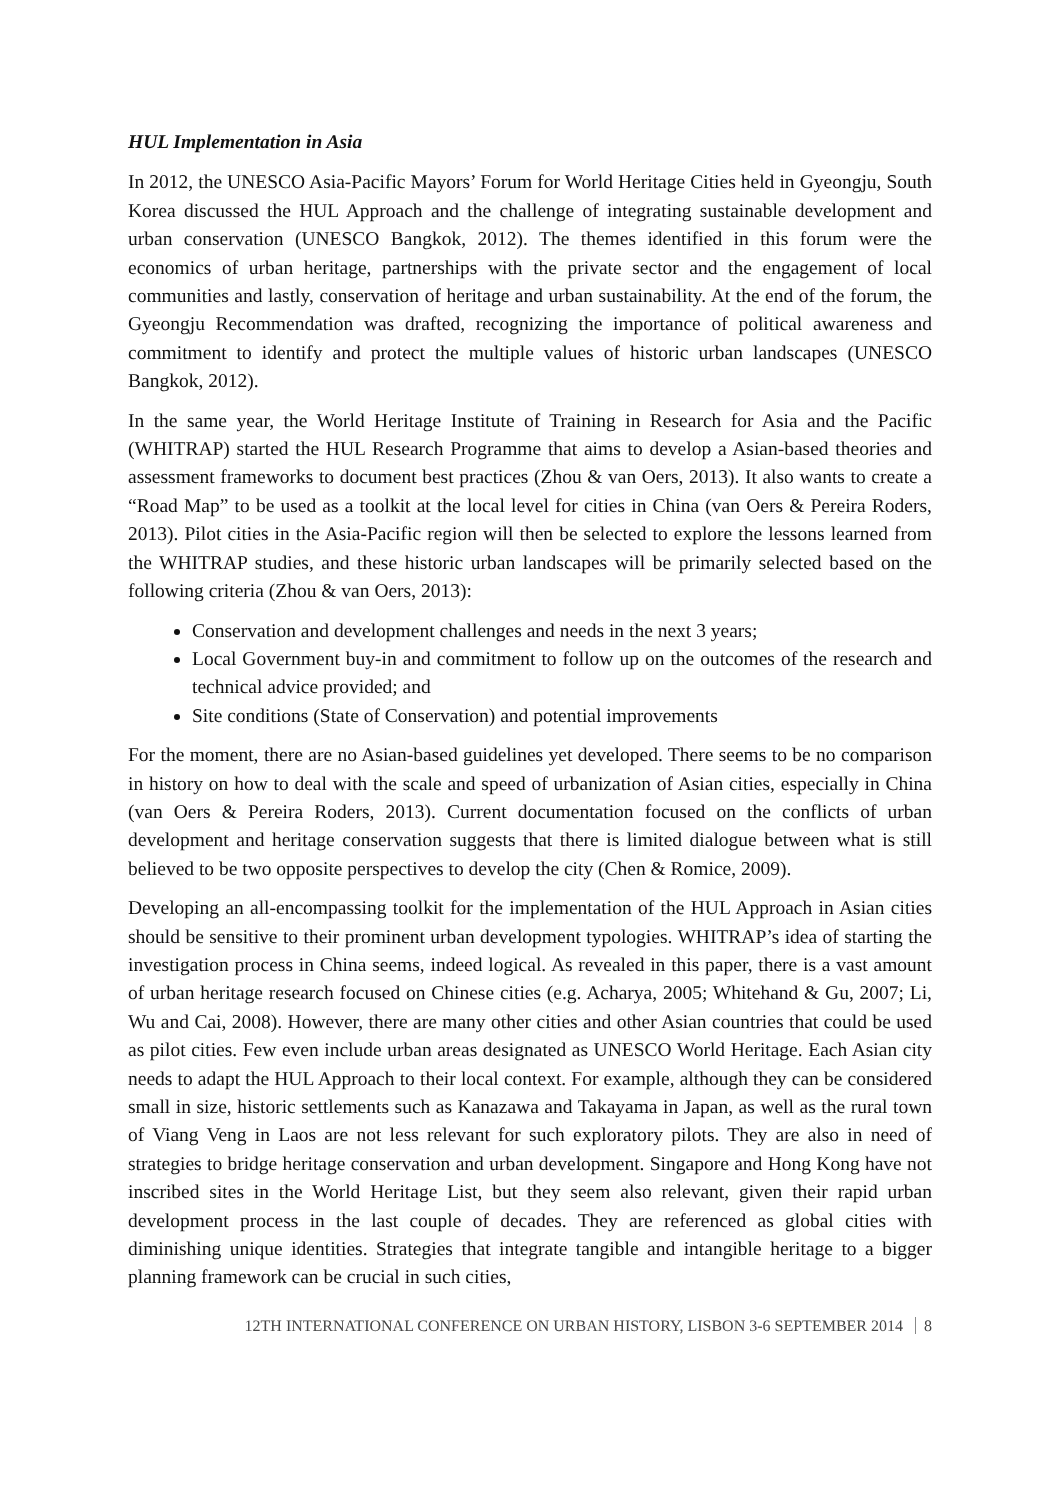HUL Implementation in Asia
In 2012, the UNESCO Asia-Pacific Mayors’ Forum for World Heritage Cities held in Gyeongju, South Korea discussed the HUL Approach and the challenge of integrating sustainable development and urban conservation (UNESCO Bangkok, 2012). The themes identified in this forum were the economics of urban heritage, partnerships with the private sector and the engagement of local communities and lastly, conservation of heritage and urban sustainability. At the end of the forum, the Gyeongju Recommendation was drafted, recognizing the importance of political awareness and commitment to identify and protect the multiple values of historic urban landscapes (UNESCO Bangkok, 2012).
In the same year, the World Heritage Institute of Training in Research for Asia and the Pacific (WHITRAP) started the HUL Research Programme that aims to develop a Asian-based theories and assessment frameworks to document best practices (Zhou & van Oers, 2013). It also wants to create a “Road Map” to be used as a toolkit at the local level for cities in China (van Oers & Pereira Roders, 2013). Pilot cities in the Asia-Pacific region will then be selected to explore the lessons learned from the WHITRAP studies, and these historic urban landscapes will be primarily selected based on the following criteria (Zhou & van Oers, 2013):
Conservation and development challenges and needs in the next 3 years;
Local Government buy-in and commitment to follow up on the outcomes of the research and technical advice provided; and
Site conditions (State of Conservation) and potential improvements
For the moment, there are no Asian-based guidelines yet developed. There seems to be no comparison in history on how to deal with the scale and speed of urbanization of Asian cities, especially in China (van Oers & Pereira Roders, 2013). Current documentation focused on the conflicts of urban development and heritage conservation suggests that there is limited dialogue between what is still believed to be two opposite perspectives to develop the city (Chen & Romice, 2009).
Developing an all-encompassing toolkit for the implementation of the HUL Approach in Asian cities should be sensitive to their prominent urban development typologies. WHITRAP’s idea of starting the investigation process in China seems, indeed logical. As revealed in this paper, there is a vast amount of urban heritage research focused on Chinese cities (e.g. Acharya, 2005; Whitehand & Gu, 2007; Li, Wu and Cai, 2008). However, there are many other cities and other Asian countries that could be used as pilot cities. Few even include urban areas designated as UNESCO World Heritage. Each Asian city needs to adapt the HUL Approach to their local context. For example, although they can be considered small in size, historic settlements such as Kanazawa and Takayama in Japan, as well as the rural town of Viang Veng in Laos are not less relevant for such exploratory pilots. They are also in need of strategies to bridge heritage conservation and urban development. Singapore and Hong Kong have not inscribed sites in the World Heritage List, but they seem also relevant, given their rapid urban development process in the last couple of decades. They are referenced as global cities with diminishing unique identities. Strategies that integrate tangible and intangible heritage to a bigger planning framework can be crucial in such cities,
12TH INTERNATIONAL CONFERENCE ON URBAN HISTORY, LISBON 3-6 SEPTEMBER 2014 8